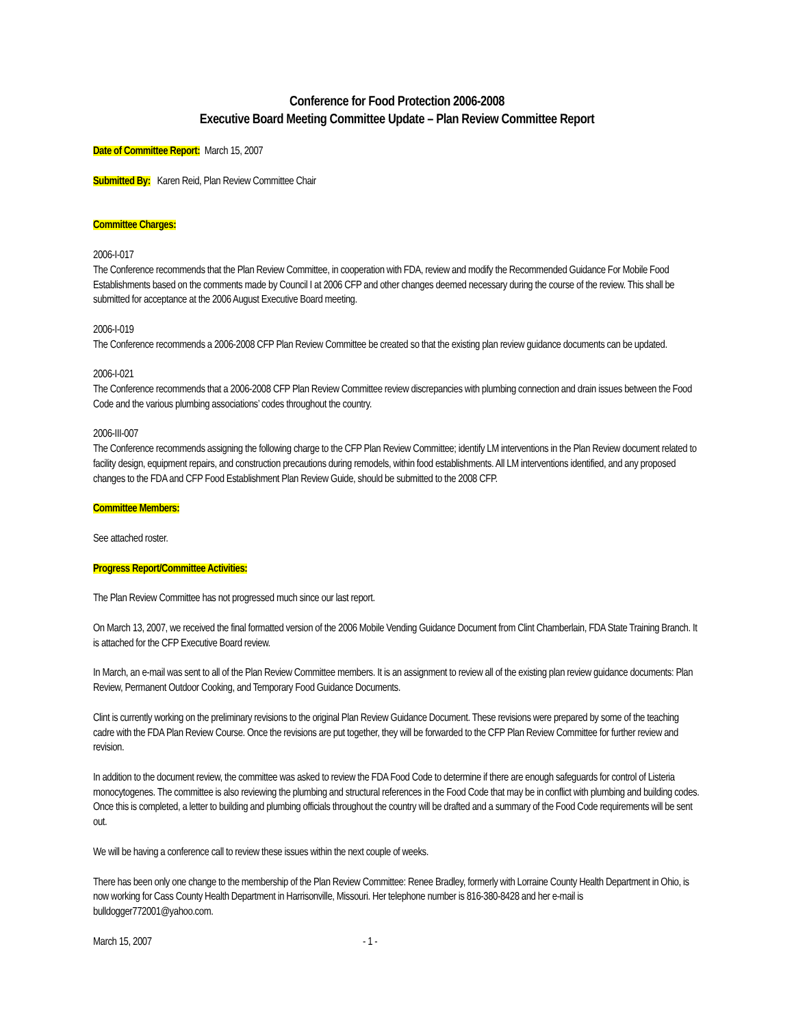Conference for Food Protection 2006-2008
Executive Board Meeting Committee Update – Plan Review Committee Report
Date of Committee Report: March 15, 2007
Submitted By: Karen Reid, Plan Review Committee Chair
Committee Charges:
2006-I-017
The Conference recommends that the Plan Review Committee, in cooperation with FDA, review and modify the Recommended Guidance For Mobile Food Establishments based on the comments made by Council I at 2006 CFP and other changes deemed necessary during the course of the review. This shall be submitted for acceptance at the 2006 August Executive Board meeting.
2006-I-019
The Conference recommends a 2006-2008 CFP Plan Review Committee be created so that the existing plan review guidance documents can be updated.
2006-I-021
The Conference recommends that a 2006-2008 CFP Plan Review Committee review discrepancies with plumbing connection and drain issues between the Food Code and the various plumbing associations’ codes throughout the country.
2006-III-007
The Conference recommends assigning the following charge to the CFP Plan Review Committee; identify LM interventions in the Plan Review document related to facility design, equipment repairs, and construction precautions during remodels, within food establishments. All LM interventions identified, and any proposed changes to the FDA and CFP Food Establishment Plan Review Guide, should be submitted to the 2008 CFP.
Committee Members:
See attached roster.
Progress Report/Committee Activities:
The Plan Review Committee has not progressed much since our last report.
On March 13, 2007, we received the final formatted version of the 2006 Mobile Vending Guidance Document from Clint Chamberlain, FDA State Training Branch. It is attached for the CFP Executive Board review.
In March, an e-mail was sent to all of the Plan Review Committee members. It is an assignment to review all of the existing plan review guidance documents: Plan Review, Permanent Outdoor Cooking, and Temporary Food Guidance Documents.
Clint is currently working on the preliminary revisions to the original Plan Review Guidance Document. These revisions were prepared by some of the teaching cadre with the FDA Plan Review Course. Once the revisions are put together, they will be forwarded to the CFP Plan Review Committee for further review and revision.
In addition to the document review, the committee was asked to review the FDA Food Code to determine if there are enough safeguards for control of Listeria monocytogenes. The committee is also reviewing the plumbing and structural references in the Food Code that may be in conflict with plumbing and building codes. Once this is completed, a letter to building and plumbing officials throughout the country will be drafted and a summary of the Food Code requirements will be sent out.
We will be having a conference call to review these issues within the next couple of weeks.
There has been only one change to the membership of the Plan Review Committee: Renee Bradley, formerly with Lorraine County Health Department in Ohio, is now working for Cass County Health Department in Harrisonville, Missouri. Her telephone number is 816-380-8428 and her e-mail is bulldogger772001@yahoo.com.
March 15, 2007 - 1 -